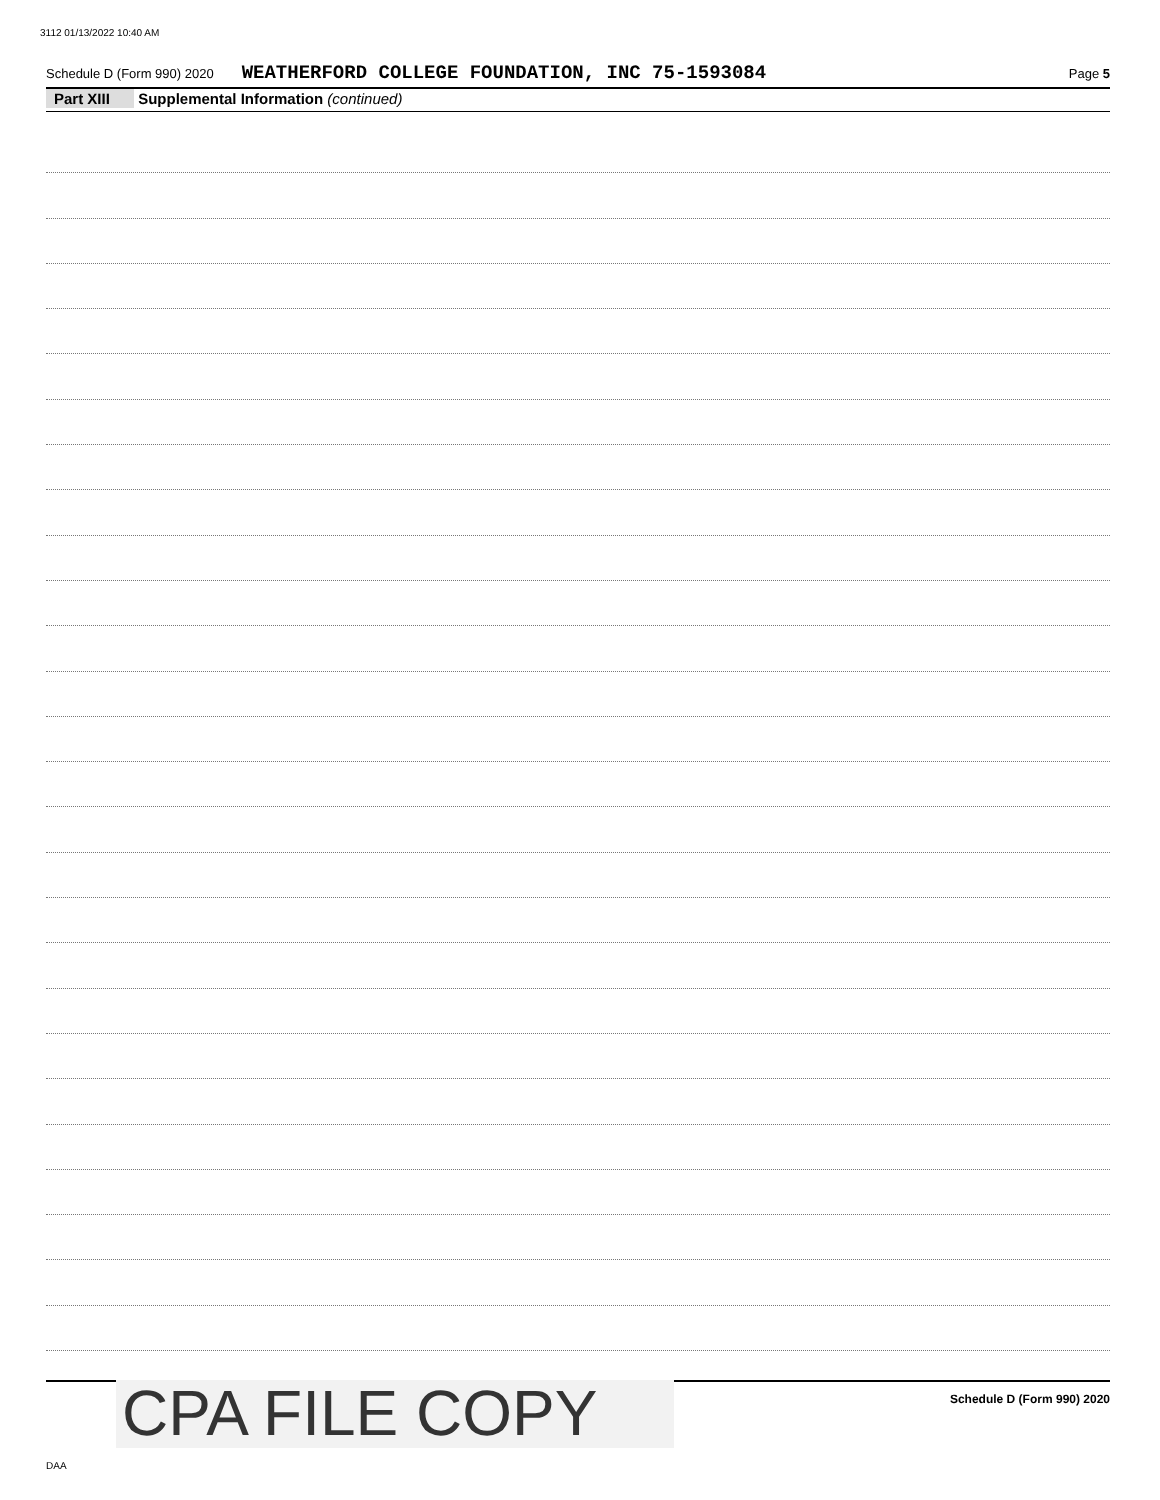3112 01/13/2022 10:40 AM
Schedule D (Form 990) 2020 WEATHERFORD COLLEGE FOUNDATION, INC 75-1593084 Page 5
Part XIII Supplemental Information (continued)
Schedule D (Form 990) 2020 CPA FILE COPY
DAA